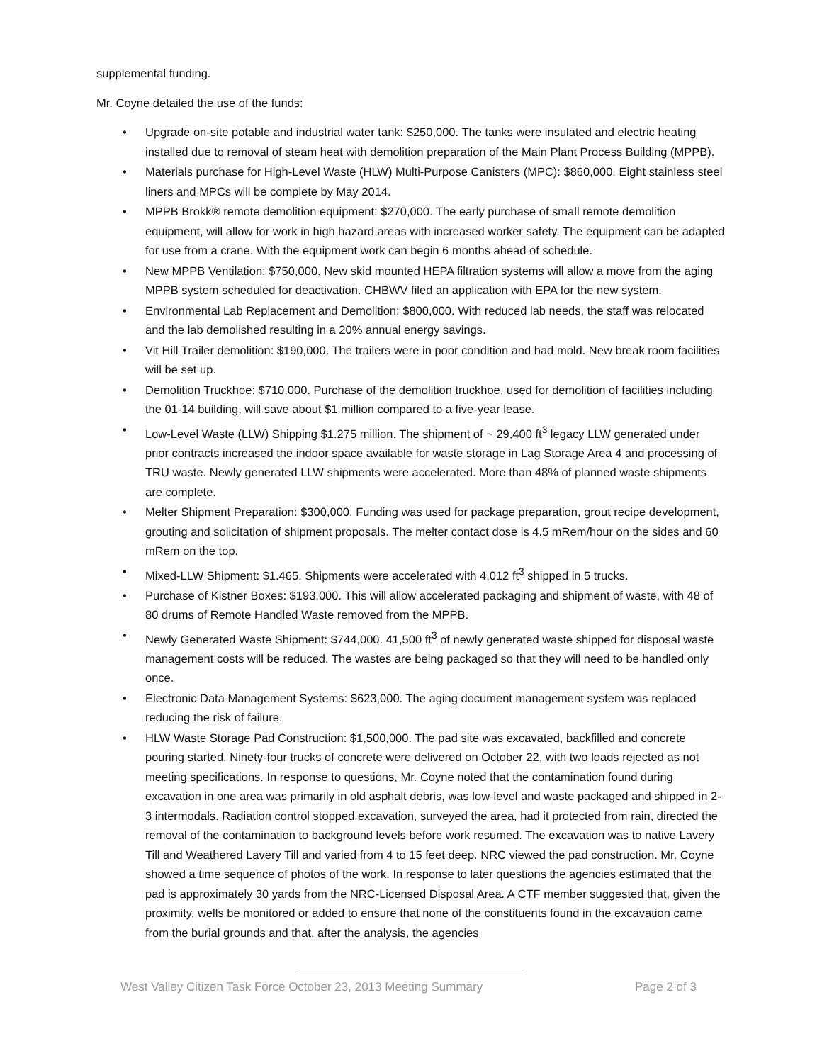supplemental funding.
Mr. Coyne detailed the use of the funds:
• Upgrade on-site potable and industrial water tank: $250,000. The tanks were insulated and electric heating installed due to removal of steam heat with demolition preparation of the Main Plant Process Building (MPPB).
• Materials purchase for High-Level Waste (HLW) Multi-Purpose Canisters (MPC): $860,000. Eight stainless steel liners and MPCs will be complete by May 2014.
• MPPB Brokk® remote demolition equipment: $270,000. The early purchase of small remote demolition equipment, will allow for work in high hazard areas with increased worker safety. The equipment can be adapted for use from a crane. With the equipment work can begin 6 months ahead of schedule.
• New MPPB Ventilation: $750,000. New skid mounted HEPA filtration systems will allow a move from the aging MPPB system scheduled for deactivation. CHBWV filed an application with EPA for the new system.
• Environmental Lab Replacement and Demolition: $800,000. With reduced lab needs, the staff was relocated and the lab demolished resulting in a 20% annual energy savings.
• Vit Hill Trailer demolition: $190,000. The trailers were in poor condition and had mold. New break room facilities will be set up.
• Demolition Truckhoe: $710,000. Purchase of the demolition truckhoe, used for demolition of facilities including the 01-14 building, will save about $1 million compared to a five-year lease.
• Low-Level Waste (LLW) Shipping $1.275 million. The shipment of ~ 29,400 ft<sup>3</sup> legacy LLW generated under prior contracts increased the indoor space available for waste storage in Lag Storage Area 4 and processing of TRU waste. Newly generated LLW shipments were accelerated. More than 48% of planned waste shipments are complete.
• Melter Shipment Preparation: $300,000. Funding was used for package preparation, grout recipe development, grouting and solicitation of shipment proposals. The melter contact dose is 4.5 mRem/hour on the sides and 60 mRem on the top.
• Mixed-LLW Shipment: $1.465. Shipments were accelerated with 4,012 ft<sup>3</sup> shipped in 5 trucks.
• Purchase of Kistner Boxes: $193,000. This will allow accelerated packaging and shipment of waste, with 48 of 80 drums of Remote Handled Waste removed from the MPPB.
• Newly Generated Waste Shipment: $744,000. 41,500 ft<sup>3</sup> of newly generated waste shipped for disposal waste management costs will be reduced. The wastes are being packaged so that they will need to be handled only once.
• Electronic Data Management Systems: $623,000. The aging document management system was replaced reducing the risk of failure.
• HLW Waste Storage Pad Construction: $1,500,000. The pad site was excavated, backfilled and concrete pouring started. Ninety-four trucks of concrete were delivered on October 22, with two loads rejected as not meeting specifications. In response to questions, Mr. Coyne noted that the contamination found during excavation in one area was primarily in old asphalt debris, was low-level and waste packaged and shipped in 2-3 intermodals. Radiation control stopped excavation, surveyed the area, had it protected from rain, directed the removal of the contamination to background levels before work resumed. The excavation was to native Lavery Till and Weathered Lavery Till and varied from 4 to 15 feet deep. NRC viewed the pad construction. Mr. Coyne showed a time sequence of photos of the work. In response to later questions the agencies estimated that the pad is approximately 30 yards from the NRC-Licensed Disposal Area. A CTF member suggested that, given the proximity, wells be monitored or added to ensure that none of the constituents found in the excavation came from the burial grounds and that, after the analysis, the agencies
West Valley Citizen Task Force October 23, 2013 Meeting Summary Page 2 of 3